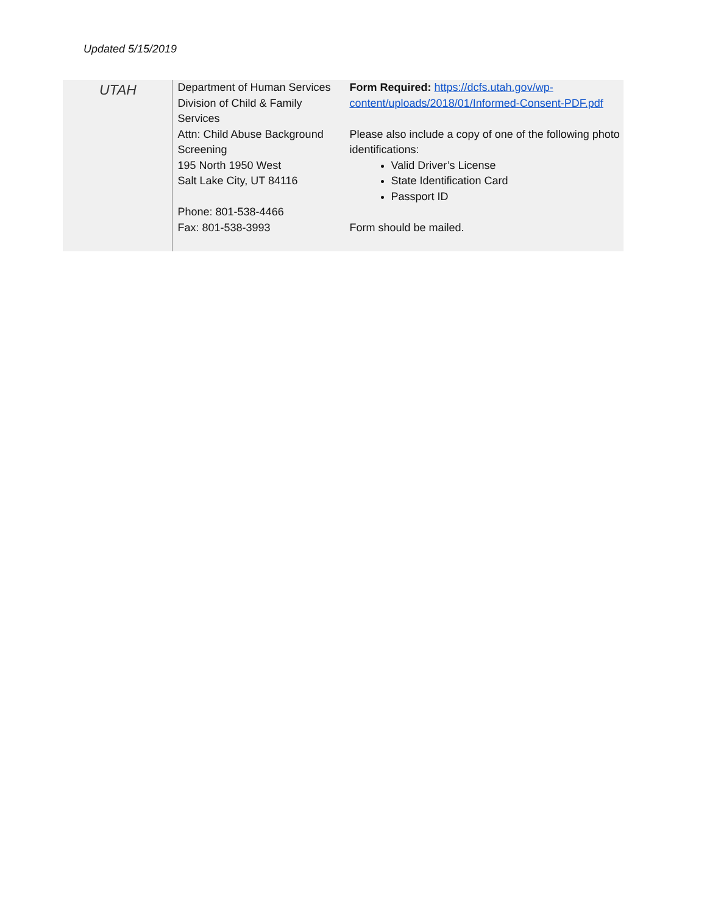Updated 5/15/2019
| UTAH | Department of Human Services Division of Child & Family Services Attn: Child Abuse Background Screening 195 North 1950 West Salt Lake City, UT 84116 Phone: 801-538-4466 Fax: 801-538-3993 | Form Required: https://dcfs.utah.gov/wp-content/uploads/2018/01/Informed-Consent-PDF.pdf Please also include a copy of one of the following photo identifications: Valid Driver’s License State Identification Card Passport ID Form should be mailed. |